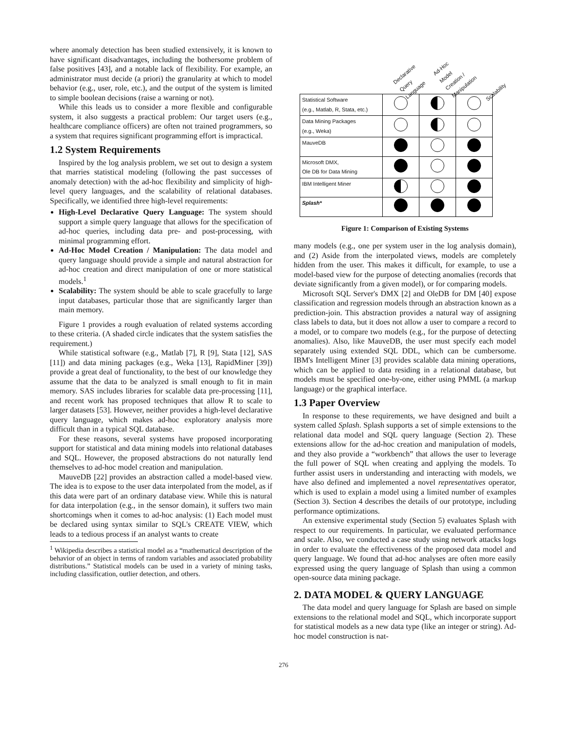where anomaly detection has been studied extensively, it is known to have significant disadvantages, including the bothersome problem of false positives [43], and a notable lack of flexibility. For example, an administrator must decide (a priori) the granularity at which to model behavior (e.g., user, role, etc.), and the output of the system is limited to simple boolean decisions (raise a warning or not).
While this leads us to consider a more flexible and configurable system, it also suggests a practical problem: Our target users (e.g., healthcare compliance officers) are often not trained programmers, so a system that requires significant programming effort is impractical.
1.2 System Requirements
Inspired by the log analysis problem, we set out to design a system that marries statistical modeling (following the past successes of anomaly detection) with the ad-hoc flexibility and simplicity of high-level query languages, and the scalability of relational databases. Specifically, we identified three high-level requirements:
High-Level Declarative Query Language: The system should support a simple query language that allows for the specification of ad-hoc queries, including data pre- and post-processing, with minimal programming effort.
Ad-Hoc Model Creation / Manipulation: The data model and query language should provide a simple and natural abstraction for ad-hoc creation and direct manipulation of one or more statistical models.<sup>1</sup>
Scalability: The system should be able to scale gracefully to large input databases, particular those that are significantly larger than main memory.
Figure 1 provides a rough evaluation of related systems according to these criteria. (A shaded circle indicates that the system satisfies the requirement.)
While statistical software (e.g., Matlab [7], R [9], Stata [12], SAS [11]) and data mining packages (e.g., Weka [13], RapidMiner [39]) provide a great deal of functionality, to the best of our knowledge they assume that the data to be analyzed is small enough to fit in main memory. SAS includes libraries for scalable data pre-processing [11], and recent work has proposed techniques that allow R to scale to larger datasets [53]. However, neither provides a high-level declarative query language, which makes ad-hoc exploratory analysis more difficult than in a typical SQL database.
For these reasons, several systems have proposed incorporating support for statistical and data mining models into relational databases and SQL. However, the proposed abstractions do not naturally lend themselves to ad-hoc model creation and manipulation.
MauveDB [22] provides an abstraction called a model-based view. The idea is to expose to the user data interpolated from the model, as if this data were part of an ordinary database view. While this is natural for data interpolation (e.g., in the sensor domain), it suffers two main shortcomings when it comes to ad-hoc analysis: (1) Each model must be declared using syntax similar to SQL's CREATE VIEW, which leads to a tedious process if an analyst wants to create
<sup>1</sup> Wikipedia describes a statistical model as a “mathematical description of the behavior of an object in terms of random variables and associated probability distributions.” Statistical models can be used in a variety of mining tasks, including classification, outlier detection, and others.
Declarative Query Language Ad-Hoc Model Creation / Manipulation Scalability
| Statistical Software (e.g., Matlab, R, Stata, etc.) | | | |
| Data Mining Packages (e.g., Weka) | | | |
| MauveDB | | | |
| Microsoft DMX, Ole DB for Data Mining | | | |
| IBM Intelligent Miner | | | |
| Splash* | | | |
Figure 1: Comparison of Existing Systems
many models (e.g., one per system user in the log analysis domain), and (2) Aside from the interpolated views, models are completely hidden from the user. This makes it difficult, for example, to use a model-based view for the purpose of detecting anomalies (records that deviate significantly from a given model), or for comparing models.
Microsoft SQL Server's DMX [2] and OleDB for DM [40] expose classification and regression models through an abstraction known as a prediction-join. This abstraction provides a natural way of assigning class labels to data, but it does not allow a user to compare a record to a model, or to compare two models (e.g., for the purpose of detecting anomalies). Also, like MauveDB, the user must specify each model separately using extended SQL DDL, which can be cumbersome. IBM's Intelligent Miner [3] provides scalable data mining operations, which can be applied to data residing in a relational database, but models must be specified one-by-one, either using PMML (a markup language) or the graphical interface.
1.3 Paper Overview
In response to these requirements, we have designed and built a system called Splash. Splash supports a set of simple extensions to the relational data model and SQL query language (Section 2). These extensions allow for the ad-hoc creation and manipulation of models, and they also provide a “workbench” that allows the user to leverage the full power of SQL when creating and applying the models. To further assist users in understanding and interacting with models, we have also defined and implemented a novel representatives operator, which is used to explain a model using a limited number of examples (Section 3). Section 4 describes the details of our prototype, including performance optimizations.
An extensive experimental study (Section 5) evaluates Splash with respect to our requirements. In particular, we evaluated performance and scale. Also, we conducted a case study using network attacks logs in order to evaluate the effectiveness of the proposed data model and query language. We found that ad-hoc analyses are often more easily expressed using the query language of Splash than using a common open-source data mining package.
2. DATA MODEL & QUERY LANGUAGE
The data model and query language for Splash are based on simple extensions to the relational model and SQL, which incorporate support for statistical models as a new data type (like an integer or string). Ad-hoc model construction is nat-
276